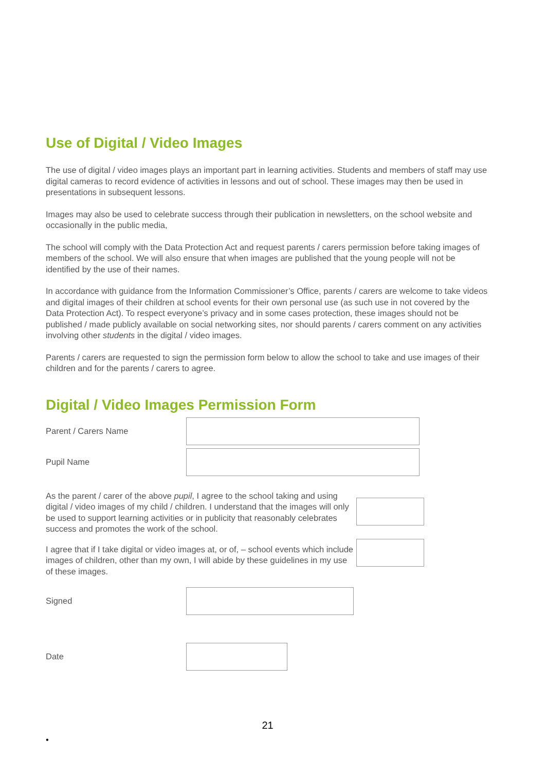Use of Digital / Video Images
The use of digital / video images plays an important part in learning activities. Students and members of staff may use digital cameras to record evidence of activities in lessons and out of school. These images may then be used in presentations in subsequent lessons.
Images may also be used to celebrate success through their publication in newsletters, on the school website and occasionally in the public media,
The school will comply with the Data Protection Act and request parents / carers permission before taking images of members of the school. We will also ensure that when images are published that the young people will not be identified by the use of their names.
In accordance with guidance from the Information Commissioner’s Office, parents / carers are welcome to take videos and digital images of their children at school events for their own personal use (as such use in not covered by the Data Protection Act). To respect everyone’s privacy and in some cases protection, these images should not be published / made publicly available on social networking sites, nor should parents / carers comment on any activities involving other students in the digital / video images.
Parents / carers are requested to sign the permission form below to allow the school to take and use images of their children and for the parents / carers to agree.
Digital / Video Images Permission Form
Parent / Carers Name
Pupil Name
As the parent / carer of the above pupil, I agree to the school taking and using digital / video images of my child / children. I understand that the images will only be used to support learning activities or in publicity that reasonably celebrates success and promotes the work of the school.
I agree that if I take digital or video images at, or of, – school events which include images of children, other than my own, I will abide by these guidelines in my use of these images.
Signed
Date
21
•